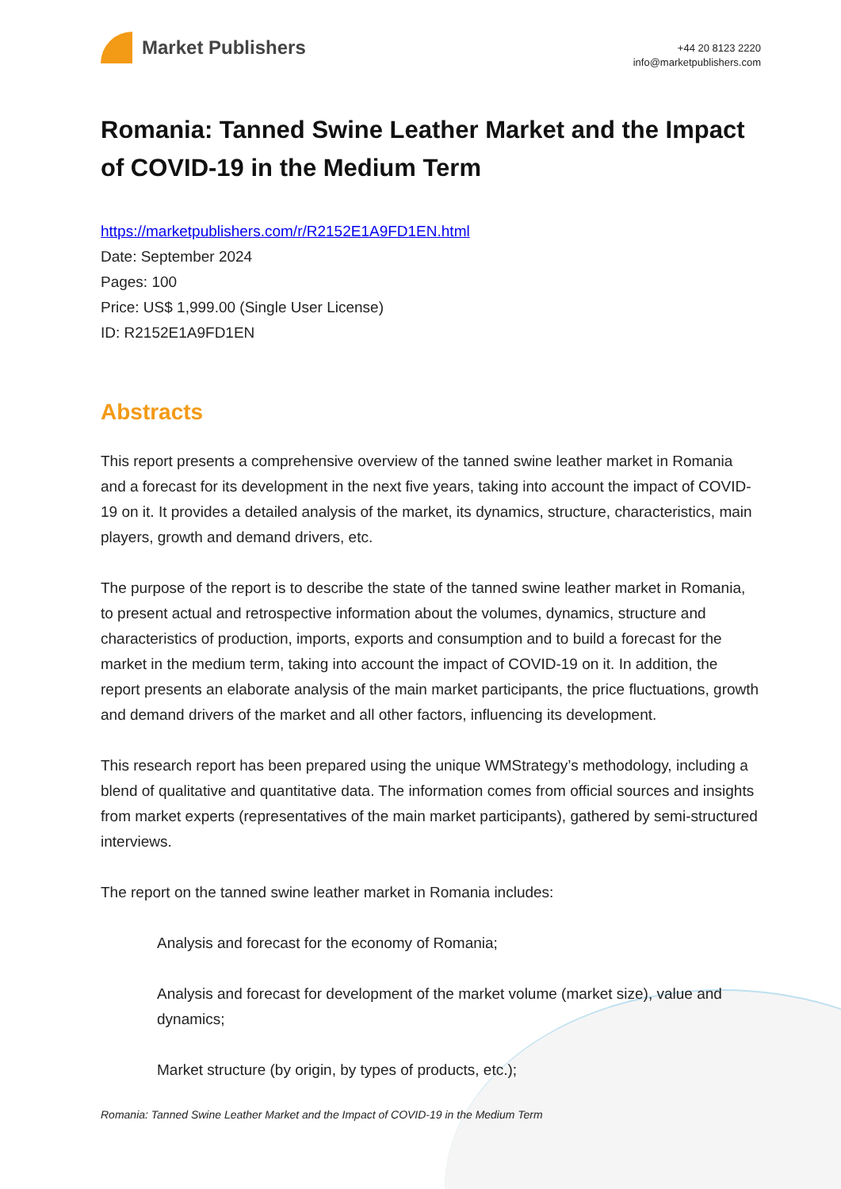Market Publishers
+44 20 8123 2220
info@marketpublishers.com
Romania: Tanned Swine Leather Market and the Impact of COVID-19 in the Medium Term
https://marketpublishers.com/r/R2152E1A9FD1EN.html
Date: September 2024
Pages: 100
Price: US$ 1,999.00 (Single User License)
ID: R2152E1A9FD1EN
Abstracts
This report presents a comprehensive overview of the tanned swine leather market in Romania and a forecast for its development in the next five years, taking into account the impact of COVID-19 on it. It provides a detailed analysis of the market, its dynamics, structure, characteristics, main players, growth and demand drivers, etc.
The purpose of the report is to describe the state of the tanned swine leather market in Romania, to present actual and retrospective information about the volumes, dynamics, structure and characteristics of production, imports, exports and consumption and to build a forecast for the market in the medium term, taking into account the impact of COVID-19 on it. In addition, the report presents an elaborate analysis of the main market participants, the price fluctuations, growth and demand drivers of the market and all other factors, influencing its development.
This research report has been prepared using the unique WMStrategy’s methodology, including a blend of qualitative and quantitative data. The information comes from official sources and insights from market experts (representatives of the main market participants), gathered by semi-structured interviews.
The report on the tanned swine leather market in Romania includes:
Analysis and forecast for the economy of Romania;
Analysis and forecast for development of the market volume (market size), value and dynamics;
Market structure (by origin, by types of products, etc.);
Romania: Tanned Swine Leather Market and the Impact of COVID-19 in the Medium Term